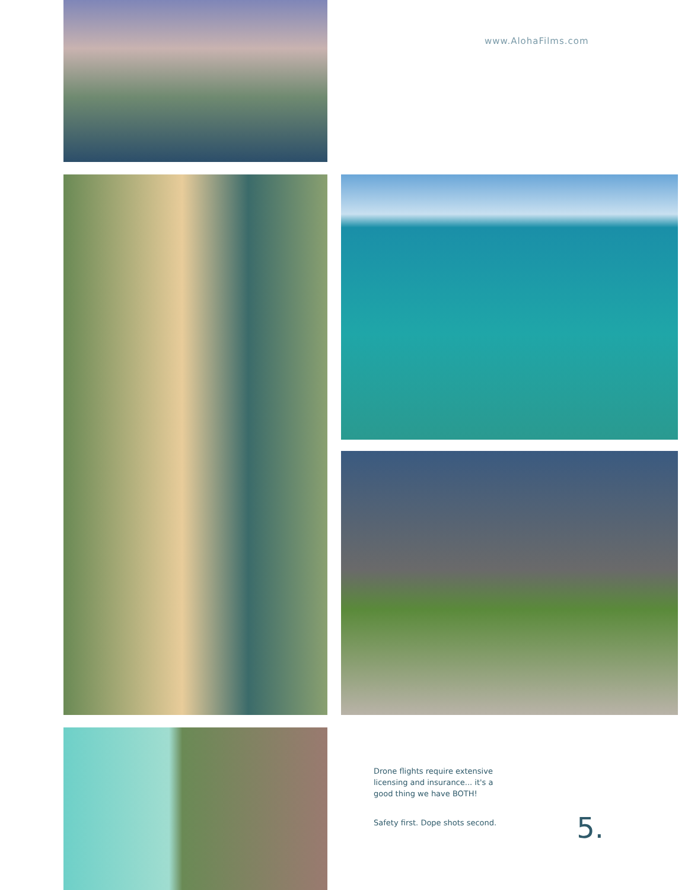www.AlohaFilms.com
Drone flights require extensive
licensing and insurance... it's a
good thing we have BOTH!
Safety first. Dope shots second.
5.